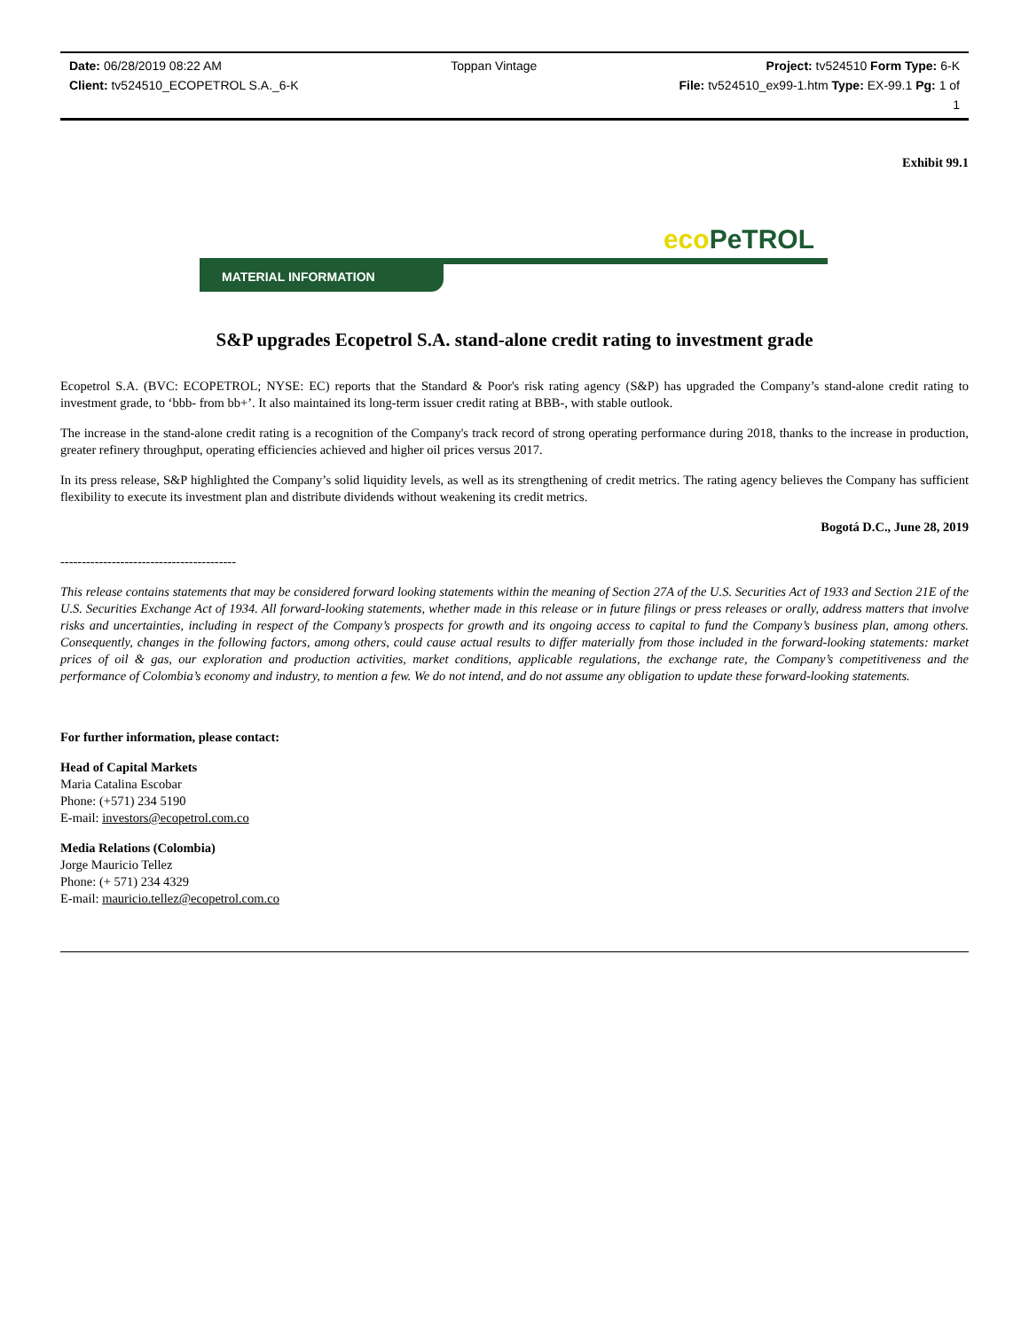Date: 06/28/2019 08:22 AM Toppan Vintage Project: tv524510 Form Type: 6-K
Client: tv524510_ECOPETROL S.A._6-K
File: tv524510_ex99-1.htm Type: EX-99.1 Pg: 1 of
1
Exhibit 99.1
eco PeTROL
MATERIAL INFORMATION
S&P upgrades Ecopetrol S.A. stand-alone credit rating to investment grade
Ecopetrol S.A. (BVC: ECOPETROL; NYSE: EC) reports that the Standard & Poor's risk rating agency (S&P) has upgraded the Company’s stand-alone credit rating to investment grade, to ‘bbb- from bb+’. It also maintained its long-term issuer credit rating at BBB-, with stable outlook.
The increase in the stand-alone credit rating is a recognition of the Company's track record of strong operating performance during 2018, thanks to the increase in production, greater refinery throughput, operating efficiencies achieved and higher oil prices versus 2017.
In its press release, S&P highlighted the Company’s solid liquidity levels, as well as its strengthening of credit metrics. The rating agency believes the Company has sufficient flexibility to execute its investment plan and distribute dividends without weakening its credit metrics.
Bogotá D.C., June 28, 2019
-----------------------------------------
This release contains statements that may be considered forward looking statements within the meaning of Section 27A of the U.S. Securities Act of 1933 and Section 21E of the U.S. Securities Exchange Act of 1934. All forward-looking statements, whether made in this release or in future filings or press releases or orally, address matters that involve risks and uncertainties, including in respect of the Company’s prospects for growth and its ongoing access to capital to fund the Company’s business plan, among others. Consequently, changes in the following factors, among others, could cause actual results to differ materially from those included in the forward-looking statements: market prices of oil & gas, our exploration and production activities, market conditions, applicable regulations, the exchange rate, the Company’s competitiveness and the performance of Colombia’s economy and industry, to mention a few. We do not intend, and do not assume any obligation to update these forward-looking statements.
For further information, please contact:
Head of Capital Markets
Maria Catalina Escobar
Phone: (+571) 234 5190
E-mail: investors@ecopetrol.com.co
Media Relations (Colombia)
Jorge Mauricio Tellez
Phone: (+ 571) 234 4329
E-mail: mauricio.tellez@ecopetrol.com.co